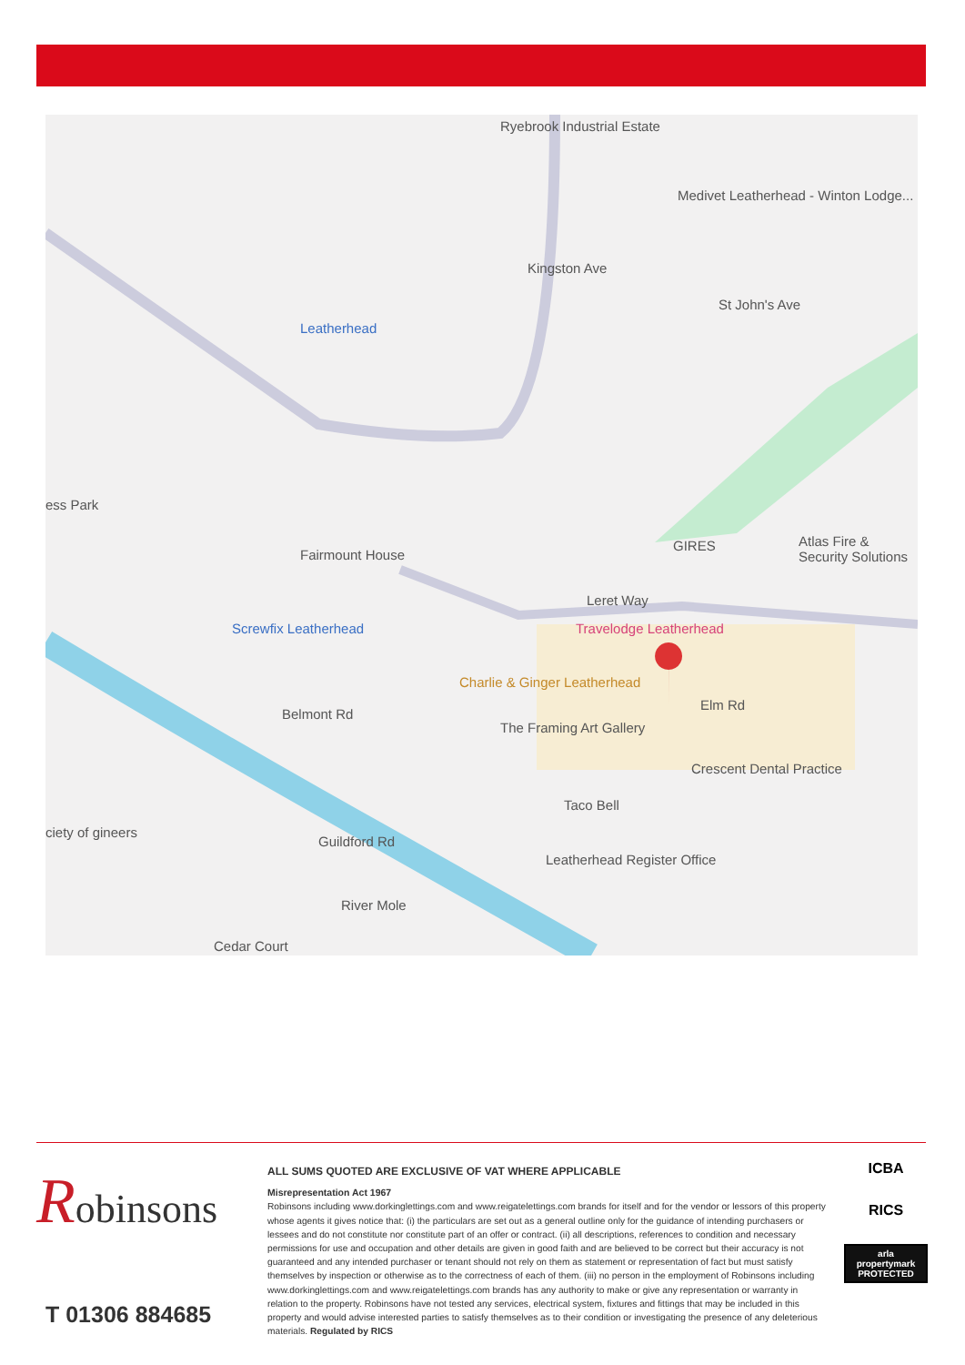Ryebrook Industrial Estate
Medivet Leatherhead - Winton Lodge...
Kingston Ave
Leatherhead
St John's Ave
ess Park
Fairmount House
GIRES Atlas Fire & Security Solutions
Leret Way
Screwfix Leatherhead Travelodge Leatherhead
Charlie & Ginger Leatherhead
Belmont Rd
The Framing Art Gallery
Elm Rd
Crescent Dental Practice
Taco Bell
ciety of gineers
Guildford Rd
Leatherhead Register Office
River Mole
Cedar Court
Robinsons
T 01306 884685
ALL SUMS QUOTED ARE EXCLUSIVE OF VAT WHERE APPLICABLE
Misrepresentation Act 1967
Robinsons including www.dorkinglettings.com and www.reigatelettings.com brands for itself and for the vendor or lessors of this property whose agents it gives notice that: (i) the particulars are set out as a general outline only for the guidance of intending purchasers or lessees and do not constitute nor constitute part of an offer or contract. (ii) all descriptions, references to condition and necessary permissions for use and occupation and other details are given in good faith and are believed to be correct but their accuracy is not guaranteed and any intended purchaser or tenant should not rely on them as statement or representation of fact but must satisfy themselves by inspection or otherwise as to the correctness of each of them. (iii) no person in the employment of Robinsons including www.dorkinglettings.com and www.reigatelettings.com brands has any authority to make or give any representation or warranty in relation to the property. Robinsons have not tested any services, electrical system, fixtures and fittings that may be included in this property and would advise interested parties to satisfy themselves as to their condition or investigating the presence of any deleterious materials. Regulated by RICS
ICBA
RICS
arla propertymark PROTECTED